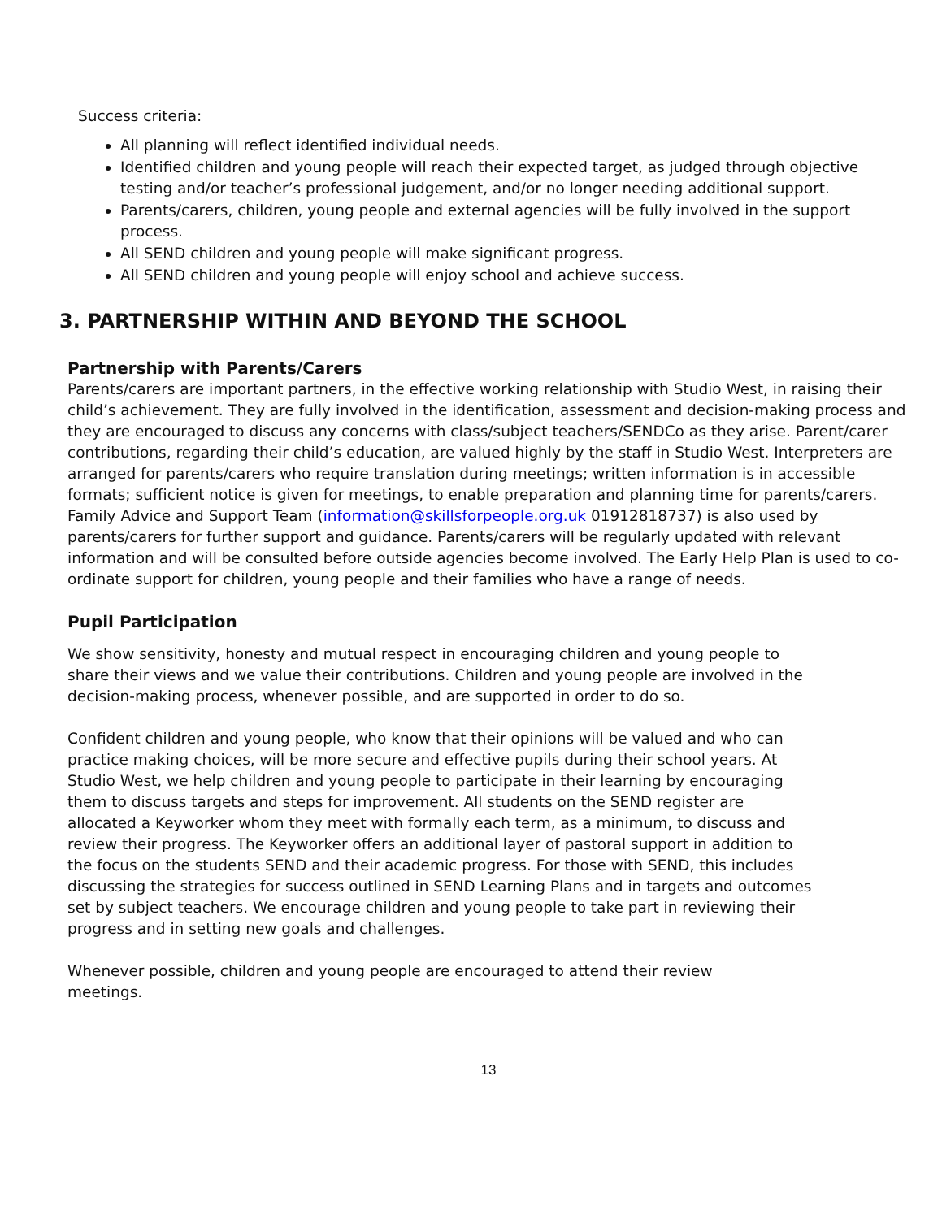Success criteria:
All planning will reflect identified individual needs.
Identified children and young people will reach their expected target, as judged through objective testing and/or teacher’s professional judgement, and/or no longer needing additional support.
Parents/carers, children, young people and external agencies will be fully involved in the support process.
All SEND children and young people will make significant progress.
All SEND children and young people will enjoy school and achieve success.
3. PARTNERSHIP WITHIN AND BEYOND THE SCHOOL
Partnership with Parents/Carers
Parents/carers are important partners, in the effective working relationship with Studio West, in raising their child’s achievement. They are fully involved in the identification, assessment and decision-making process and they are encouraged to discuss any concerns with class/subject teachers/SENDCo as they arise. Parent/carer contributions, regarding their child’s education, are valued highly by the staff in Studio West. Interpreters are arranged for parents/carers who require translation during meetings; written information is in accessible formats; sufficient notice is given for meetings, to enable preparation and planning time for parents/carers. Family Advice and Support Team (information@skillsforpeople.org.uk 01912818737) is also used by parents/carers for further support and guidance. Parents/carers will be regularly updated with relevant information and will be consulted before outside agencies become involved. The Early Help Plan is used to co-ordinate support for children, young people and their families who have a range of needs.
Pupil Participation
We show sensitivity, honesty and mutual respect in encouraging children and young people to share their views and we value their contributions. Children and young people are involved in the decision-making process, whenever possible, and are supported in order to do so.
Confident children and young people, who know that their opinions will be valued and who can practice making choices, will be more secure and effective pupils during their school years. At Studio West, we help children and young people to participate in their learning by encouraging them to discuss targets and steps for improvement. All students on the SEND register are allocated a Keyworker whom they meet with formally each term, as a minimum, to discuss and review their progress. The Keyworker offers an additional layer of pastoral support in addition to the focus on the students SEND and their academic progress. For those with SEND, this includes discussing the strategies for success outlined in SEND Learning Plans and in targets and outcomes set by subject teachers. We encourage children and young people to take part in reviewing their progress and in setting new goals and challenges.
Whenever possible, children and young people are encouraged to attend their review meetings.
13